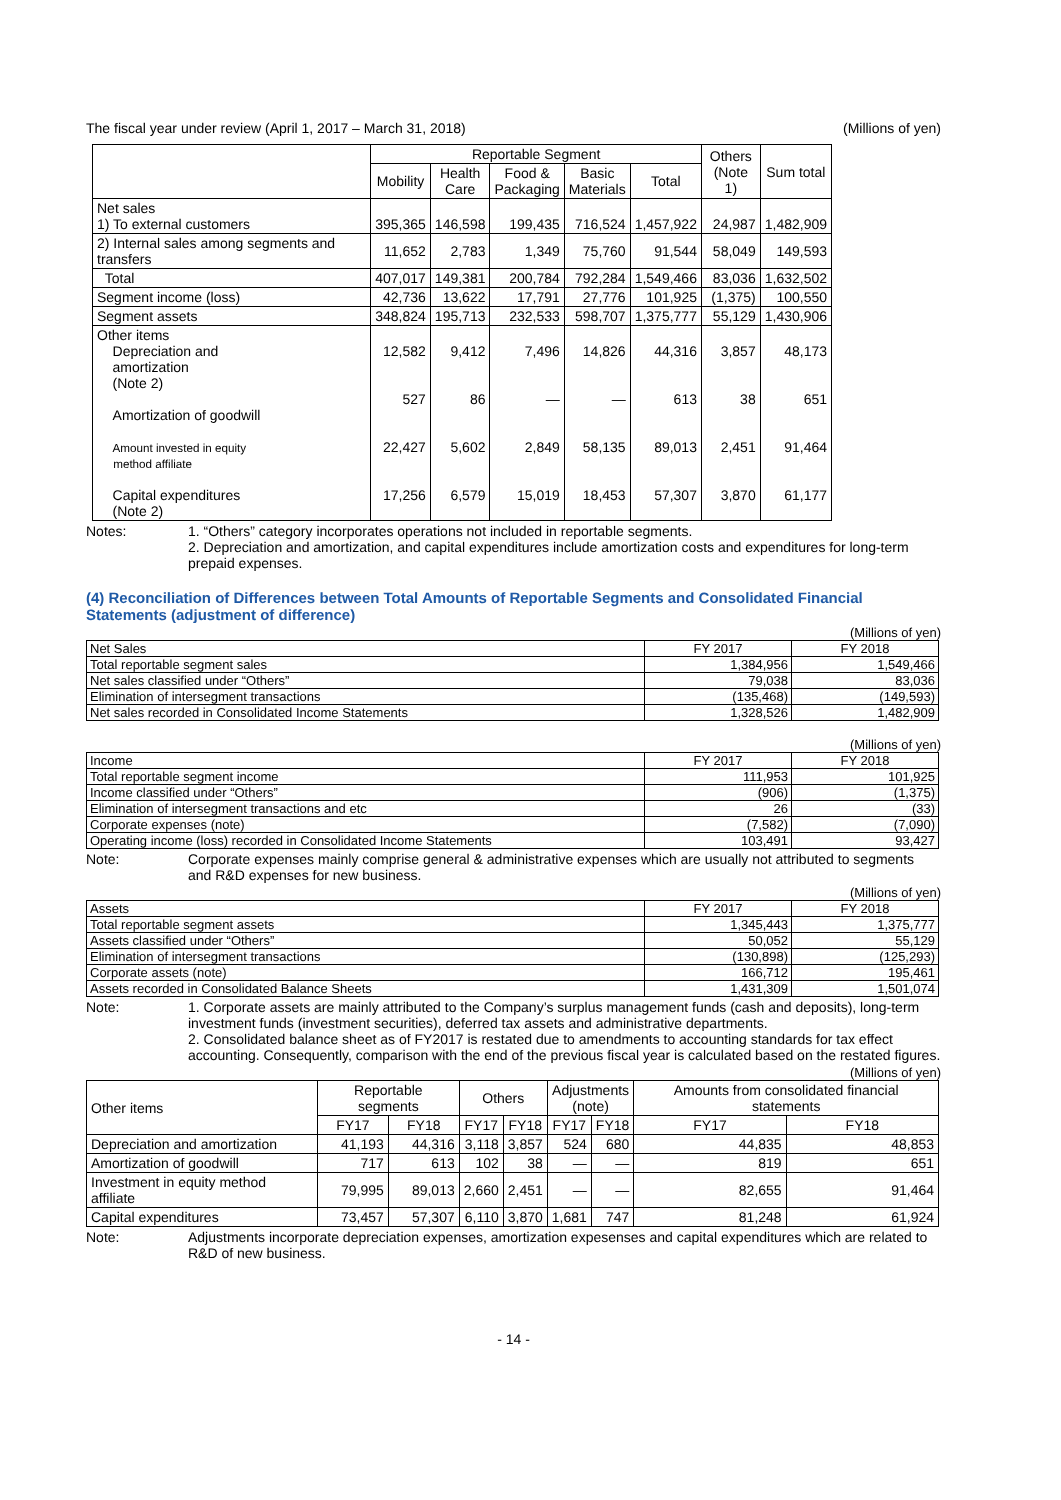The fiscal year under review (April 1, 2017 – March 31, 2018) (Millions of yen)
| | Reportable Segment | | | | | Others (Note 1) | Sum total |
| | Mobility | Health Care | Food & Packaging | Basic Materials | Total | | |
| Net sales 1) To external customers | 395,365 | 146,598 | 199,435 | 716,524 | 1,457,922 | 24,987 | 1,482,909 |
| 2) Internal sales among segments and transfers | 11,652 | 2,783 | 1,349 | 75,760 | 91,544 | 58,049 | 149,593 |
| Total | 407,017 | 149,381 | 200,784 | 792,284 | 1,549,466 | 83,036 | 1,632,502 |
| Segment income (loss) | 42,736 | 13,622 | 17,791 | 27,776 | 101,925 | (1,375) | 100,550 |
| Segment assets | 348,824 | 195,713 | 232,533 | 598,707 | 1,375,777 | 55,129 | 1,430,906 |
| Other items Depreciation and amortization (Note 2) Amortization of goodwill Amount invested in equity method affiliate Capital expenditures (Note 2) | 12,582 527 22,427 17,256 | 9,412 86 5,602 6,579 | 7,496 ― 2,849 15,019 | 14,826 ― 58,135 18,453 | 44,316 613 89,013 57,307 | 3,857 38 2,451 3,870 | 48,173 651 91,464 61,177 |
Notes: 1. “Others” category incorporates operations not included in reportable segments.
2. Depreciation and amortization, and capital expenditures include amortization costs and expenditures for long-term prepaid expenses.
(4) Reconciliation of Differences between Total Amounts of Reportable Segments and Consolidated Financial Statements (adjustment of difference)
(Millions of yen)
| Net Sales | FY 2017 | FY 2018 |
| Total reportable segment sales | 1,384,956 | 1,549,466 |
| Net sales classified under “Others” | 79,038 | 83,036 |
| Elimination of intersegment transactions | (135,468) | (149,593) |
| Net sales recorded in Consolidated Income Statements | 1,328,526 | 1,482,909 |
(Millions of yen)
| Income | FY 2017 | FY 2018 |
| Total reportable segment income | 111,953 | 101,925 |
| Income classified under “Others” | (906) | (1,375) |
| Elimination of intersegment transactions and etc | 26 | (33) |
| Corporate expenses (note) | (7,582) | (7,090) |
| Operating income (loss) recorded in Consolidated Income Statements | 103,491 | 93,427 |
Note: Corporate expenses mainly comprise general & administrative expenses which are usually not attributed to segments and R&D expenses for new business.
(Millions of yen)
| Assets | FY 2017 | FY 2018 |
| Total reportable segment assets | 1,345,443 | 1,375,777 |
| Assets classified under “Others” | 50,052 | 55,129 |
| Elimination of intersegment transactions | (130,898) | (125,293) |
| Corporate assets (note) | 166,712 | 195,461 |
| Assets recorded in Consolidated Balance Sheets | 1,431,309 | 1,501,074 |
Note: 1. Corporate assets are mainly attributed to the Company’s surplus management funds (cash and deposits), long-term investment funds (investment securities), deferred tax assets and administrative departments.
2. Consolidated balance sheet as of FY2017 is restated due to amendments to accounting standards for tax effect accounting. Consequently, comparison with the end of the previous fiscal year is calculated based on the restated figures.
(Millions of yen)
| Other items | Reportable segments | | Others | | Adjustments (note) | | Amounts from consolidated financial statements | |
| | FY17 | FY18 | FY17 | FY18 | FY17 | FY18 | FY17 | FY18 |
| Depreciation and amortization | 41,193 | 44,316 | 3,118 | 3,857 | 524 | 680 | 44,835 | 48,853 |
| Amortization of goodwill | 717 | 613 | 102 | 38 | ― | ― | 819 | 651 |
| Investment in equity method affiliate | 79,995 | 89,013 | 2,660 | 2,451 | ― | ― | 82,655 | 91,464 |
| Capital expenditures | 73,457 | 57,307 | 6,110 | 3,870 | 1,681 | 747 | 81,248 | 61,924 |
Note: Adjustments incorporate depreciation expenses, amortization expesenses and capital expenditures which are related to R&D of new business.
- 14 -